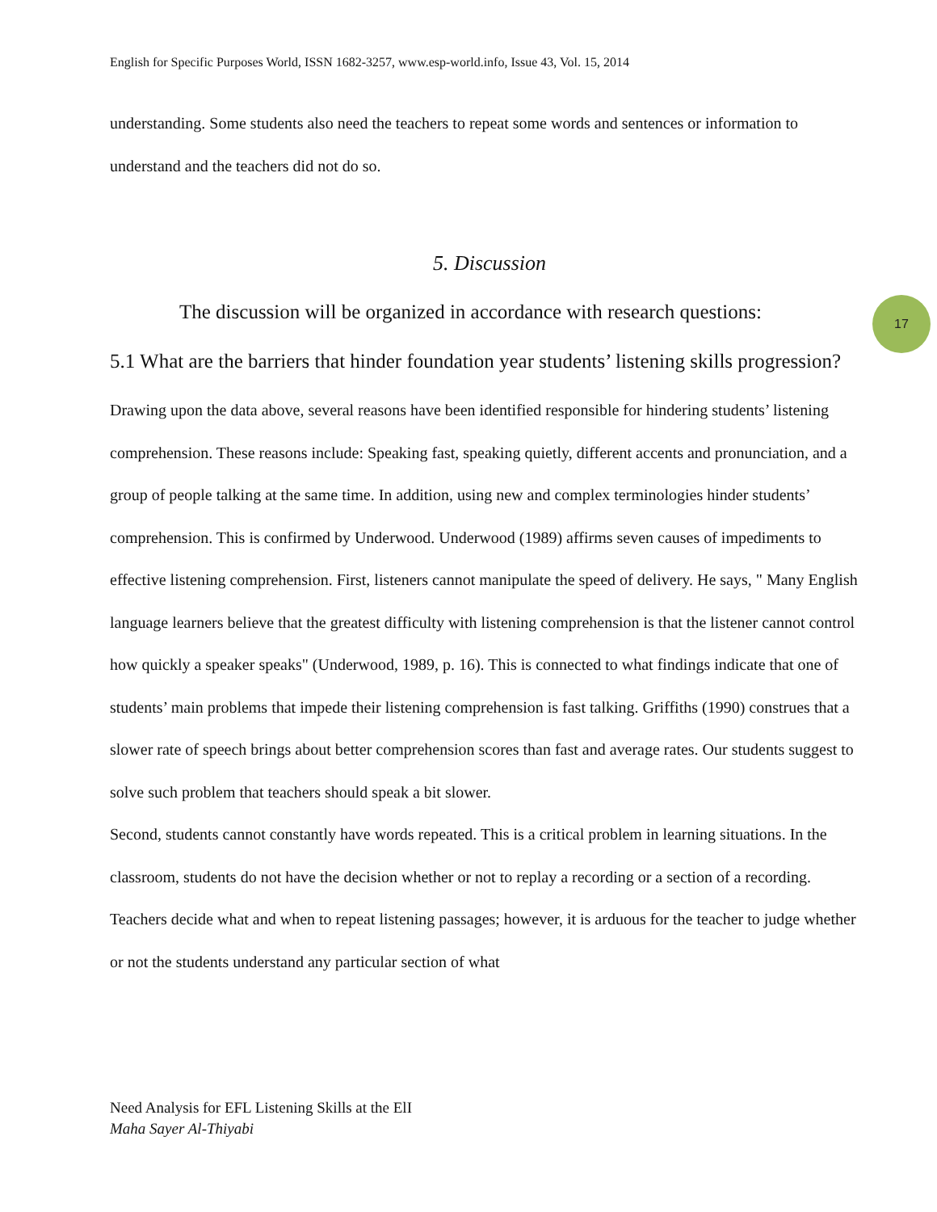17
English for Specific Purposes World, ISSN 1682-3257, www.esp-world.info, Issue 43, Vol. 15, 2014
understanding. Some students also need the teachers to repeat some words and sentences or information to understand and the teachers did not do so.
5. Discussion
The discussion will be organized in accordance with research questions:
5.1 What are the barriers that hinder foundation year students’ listening skills progression?
Drawing upon the data above, several reasons have been identified responsible for hindering students’ listening comprehension. These reasons include: Speaking fast, speaking quietly, different accents and pronunciation, and a group of people talking at the same time. In addition, using new and complex terminologies hinder students’ comprehension. This is confirmed by Underwood. Underwood (1989) affirms seven causes of impediments to effective listening comprehension. First, listeners cannot manipulate the speed of delivery. He says, " Many English language learners believe that the greatest difficulty with listening comprehension is that the listener cannot control how quickly a speaker speaks" (Underwood, 1989, p. 16). This is connected to what findings indicate that one of students’ main problems that impede their listening comprehension is fast talking. Griffiths (1990) construes that a slower rate of speech brings about better comprehension scores than fast and average rates. Our students suggest to solve such problem that teachers should speak a bit slower.
Second, students cannot constantly have words repeated. This is a critical problem in learning situations. In the classroom, students do not have the decision whether or not to replay a recording or a section of a recording. Teachers decide what and when to repeat listening passages; however, it is arduous for the teacher to judge whether or not the students understand any particular section of what
Need Analysis for EFL Listening Skills at the ElI
Maha Sayer Al-Thiyabi